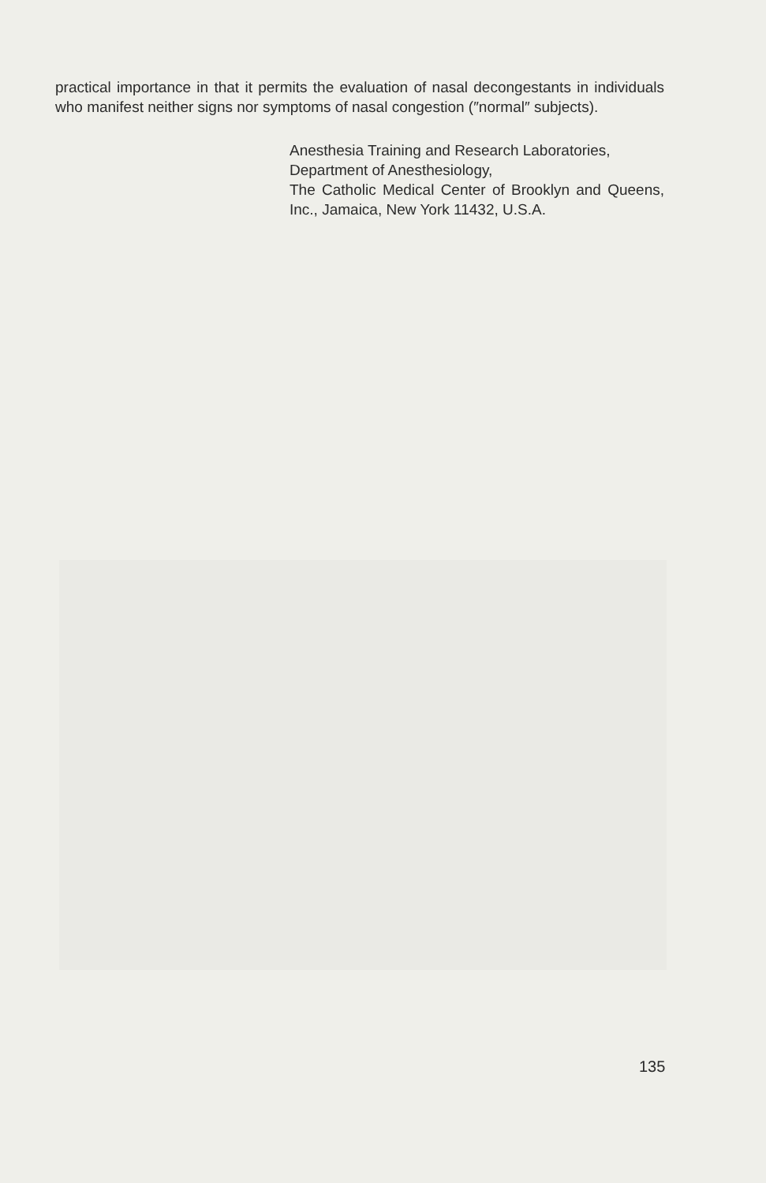practical importance in that it permits the evaluation of nasal decongestants in individuals who manifest neither signs nor symptoms of nasal congestion (″normal″ subjects).
Anesthesia Training and Research Laboratories,
Department of Anesthesiology,
The Catholic Medical Center of Brooklyn and Queens, Inc., Jamaica, New York 11432, U.S.A.
135